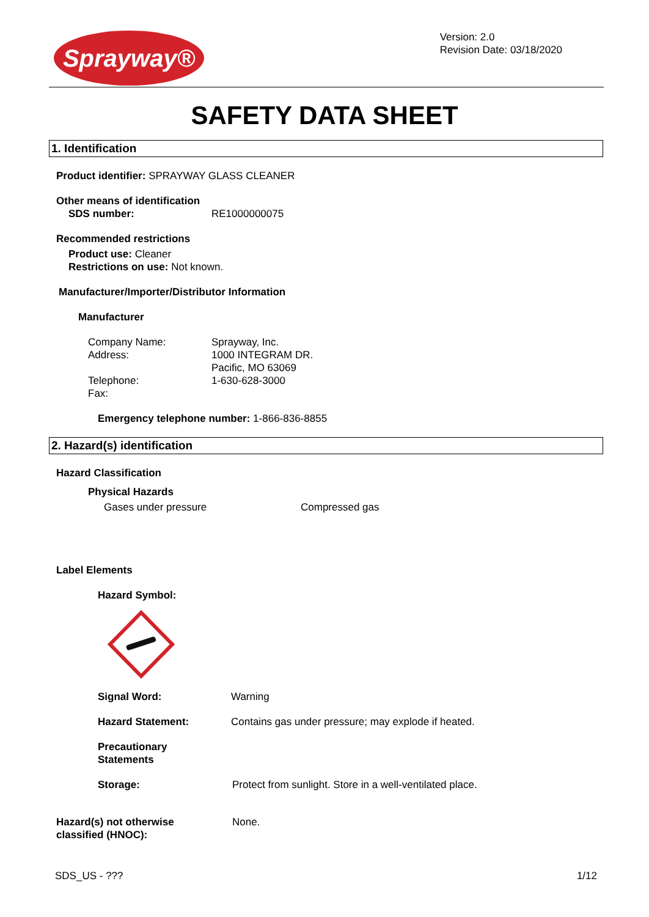Sprayway®
Version: 2.0
Revision Date: 03/18/2020
SAFETY DATA SHEET
1. Identification
Product identifier: SPRAYWAY GLASS CLEANER
Other means of identification
SDS number: RE1000000075
Recommended restrictions
Product use: Cleaner
Restrictions on use: Not known.
Manufacturer/Importer/Distributor Information
Manufacturer
Company Name:
Address:
Telephone:
Fax:
Sprayway, Inc.
1000 INTEGRAM DR.
Pacific, MO 63069
1-630-628-3000
Emergency telephone number: 1-866-836-8855
2. Hazard(s) identification
Hazard Classification
Physical Hazards
Gases under pressure Compressed gas
Label Elements
Hazard Symbol:
Signal Word: Warning
Hazard Statement: Contains gas under pressure; may explode if heated.
Precautionary
Statements
Storage: Protect from sunlight. Store in a well-ventilated place.
Hazard(s) not otherwise
classified (HNOC):
None.
SDS_US - ??? 1/12